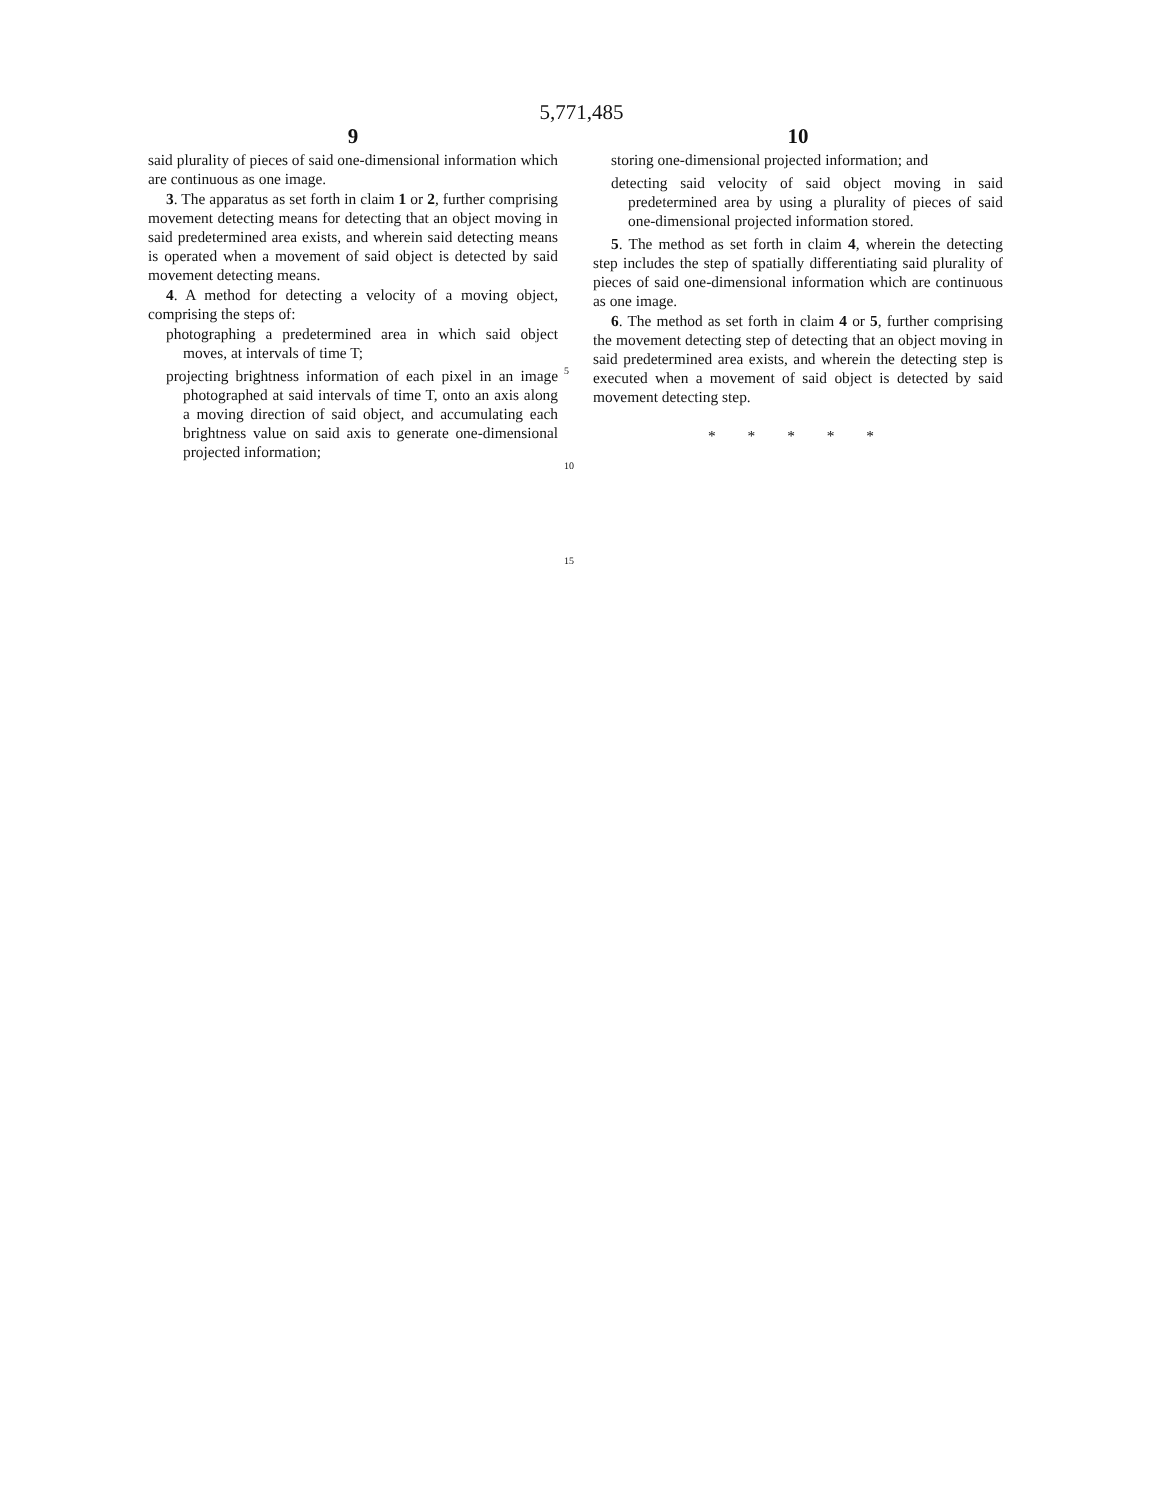5,771,485
9
said plurality of pieces of said one-dimensional information which are continuous as one image.
3. The apparatus as set forth in claim 1 or 2, further comprising movement detecting means for detecting that an object moving in said predetermined area exists, and wherein said detecting means is operated when a movement of said object is detected by said movement detecting means.
4. A method for detecting a velocity of a moving object, comprising the steps of:
photographing a predetermined area in which said object moves, at intervals of time T;
projecting brightness information of each pixel in an image photographed at said intervals of time T, onto an axis along a moving direction of said object, and accumulating each brightness value on said axis to generate one-dimensional projected information;
5
10
15
10
storing one-dimensional projected information; and
detecting said velocity of said object moving in said predetermined area by using a plurality of pieces of said one-dimensional projected information stored.
5. The method as set forth in claim 4, wherein the detecting step includes the step of spatially differentiating said plurality of pieces of said one-dimensional information which are continuous as one image.
6. The method as set forth in claim 4 or 5, further comprising the movement detecting step of detecting that an object moving in said predetermined area exists, and wherein the detecting step is executed when a movement of said object is detected by said movement detecting step.
* * * * *